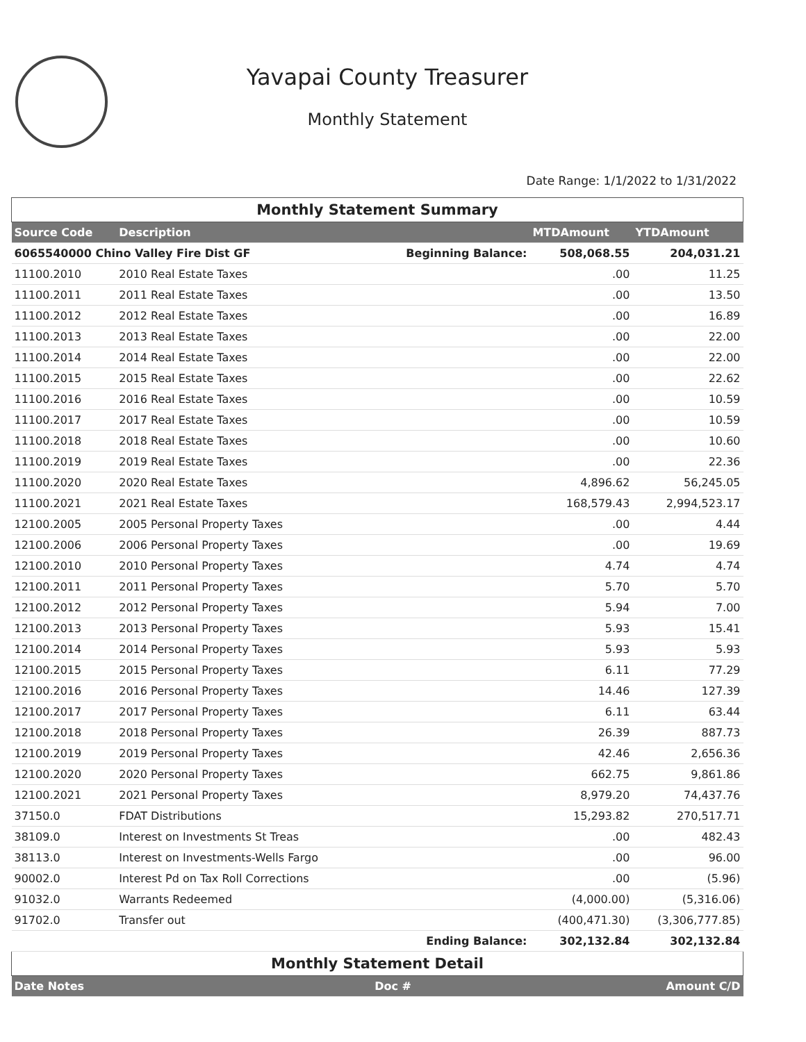Yavapai County Treasurer
Monthly Statement
Date Range: 1/1/2022 to 1/31/2022
| Monthly Statement Summary | | | | |
| Source Code | Description | | MTDAmount | YTDAmount |
| 6065540000 Chino Valley Fire Dist GF | | Beginning Balance: | 508,068.55 | 204,031.21 |
| 11100.2010 | 2010 Real Estate Taxes | | .00 | 11.25 |
| 11100.2011 | 2011 Real Estate Taxes | | .00 | 13.50 |
| 11100.2012 | 2012 Real Estate Taxes | | .00 | 16.89 |
| 11100.2013 | 2013 Real Estate Taxes | | .00 | 22.00 |
| 11100.2014 | 2014 Real Estate Taxes | | .00 | 22.00 |
| 11100.2015 | 2015 Real Estate Taxes | | .00 | 22.62 |
| 11100.2016 | 2016 Real Estate Taxes | | .00 | 10.59 |
| 11100.2017 | 2017 Real Estate Taxes | | .00 | 10.59 |
| 11100.2018 | 2018 Real Estate Taxes | | .00 | 10.60 |
| 11100.2019 | 2019 Real Estate Taxes | | .00 | 22.36 |
| 11100.2020 | 2020 Real Estate Taxes | | 4,896.62 | 56,245.05 |
| 11100.2021 | 2021 Real Estate Taxes | | 168,579.43 | 2,994,523.17 |
| 12100.2005 | 2005 Personal Property Taxes | | .00 | 4.44 |
| 12100.2006 | 2006 Personal Property Taxes | | .00 | 19.69 |
| 12100.2010 | 2010 Personal Property Taxes | | 4.74 | 4.74 |
| 12100.2011 | 2011 Personal Property Taxes | | 5.70 | 5.70 |
| 12100.2012 | 2012 Personal Property Taxes | | 5.94 | 7.00 |
| 12100.2013 | 2013 Personal Property Taxes | | 5.93 | 15.41 |
| 12100.2014 | 2014 Personal Property Taxes | | 5.93 | 5.93 |
| 12100.2015 | 2015 Personal Property Taxes | | 6.11 | 77.29 |
| 12100.2016 | 2016 Personal Property Taxes | | 14.46 | 127.39 |
| 12100.2017 | 2017 Personal Property Taxes | | 6.11 | 63.44 |
| 12100.2018 | 2018 Personal Property Taxes | | 26.39 | 887.73 |
| 12100.2019 | 2019 Personal Property Taxes | | 42.46 | 2,656.36 |
| 12100.2020 | 2020 Personal Property Taxes | | 662.75 | 9,861.86 |
| 12100.2021 | 2021 Personal Property Taxes | | 8,979.20 | 74,437.76 |
| 37150.0 | FDAT Distributions | | 15,293.82 | 270,517.71 |
| 38109.0 | Interest on Investments St Treas | | .00 | 482.43 |
| 38113.0 | Interest on Investments-Wells Fargo | | .00 | 96.00 |
| 90002.0 | Interest Pd on Tax Roll Corrections | | .00 | (5.96) |
| 91032.0 | Warrants Redeemed | | (4,000.00) | (5,316.06) |
| 91702.0 | Transfer out | | (400,471.30) | (3,306,777.85) |
| | | Ending Balance: | 302,132.84 | 302,132.84 |
| Monthly Statement Detail | | | | |
| Date Notes | | Doc # | | Amount C/D |